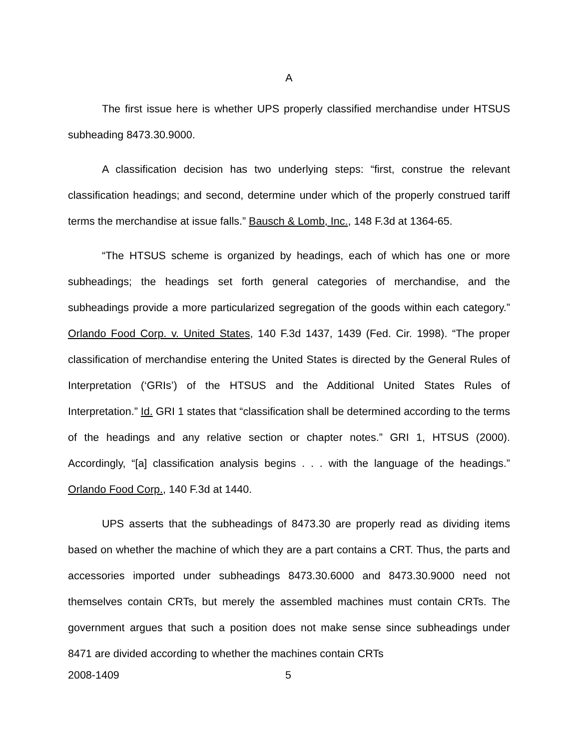A
The first issue here is whether UPS properly classified merchandise under HTSUS subheading 8473.30.9000.
A classification decision has two underlying steps: “first, construe the relevant classification headings; and second, determine under which of the properly construed tariff terms the merchandise at issue falls.” Bausch & Lomb, Inc., 148 F.3d at 1364-65.
“The HTSUS scheme is organized by headings, each of which has one or more subheadings; the headings set forth general categories of merchandise, and the subheadings provide a more particularized segregation of the goods within each category.” Orlando Food Corp. v. United States, 140 F.3d 1437, 1439 (Fed. Cir. 1998). “The proper classification of merchandise entering the United States is directed by the General Rules of Interpretation (‘GRIs’) of the HTSUS and the Additional United States Rules of Interpretation.” Id. GRI 1 states that “classification shall be determined according to the terms of the headings and any relative section or chapter notes.” GRI 1, HTSUS (2000). Accordingly, “[a] classification analysis begins . . . with the language of the headings.” Orlando Food Corp., 140 F.3d at 1440.
UPS asserts that the subheadings of 8473.30 are properly read as dividing items based on whether the machine of which they are a part contains a CRT. Thus, the parts and accessories imported under subheadings 8473.30.6000 and 8473.30.9000 need not themselves contain CRTs, but merely the assembled machines must contain CRTs. The government argues that such a position does not make sense since subheadings under 8471 are divided according to whether the machines contain CRTs
2008-1409 5